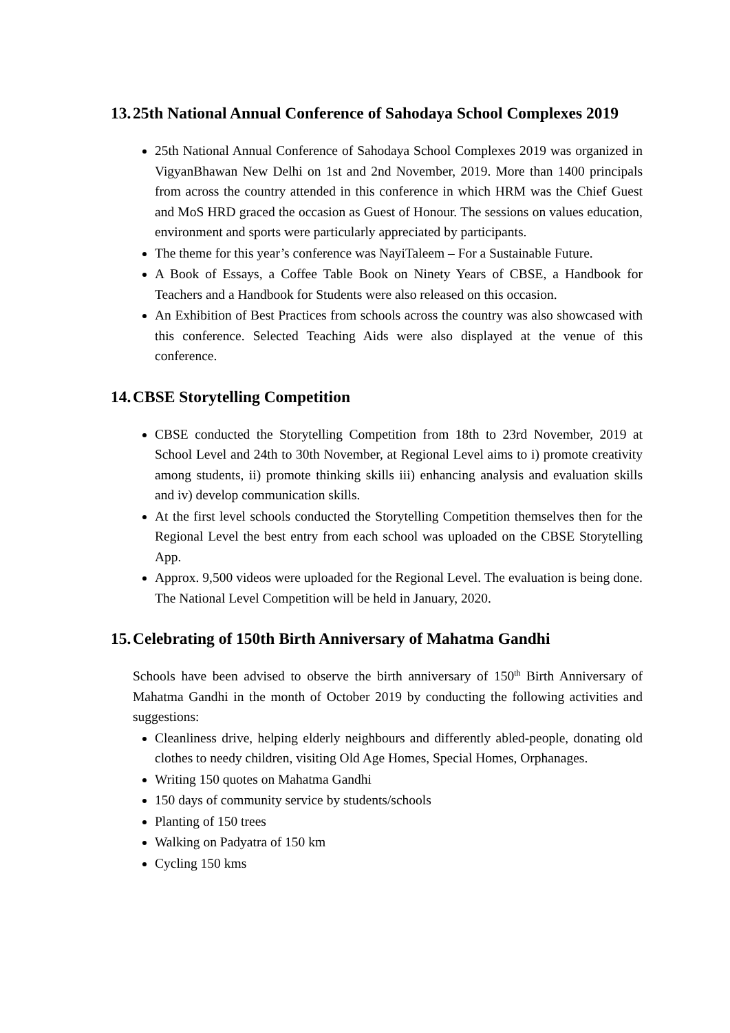13. 25th National Annual Conference of Sahodaya School Complexes 2019
25th National Annual Conference of Sahodaya School Complexes 2019 was organized in VigyanBhawan New Delhi on 1st and 2nd November, 2019. More than 1400 principals from across the country attended in this conference in which HRM was the Chief Guest and MoS HRD graced the occasion as Guest of Honour. The sessions on values education, environment and sports were particularly appreciated by participants.
The theme for this year’s conference was NayiTaleem – For a Sustainable Future.
A Book of Essays, a Coffee Table Book on Ninety Years of CBSE, a Handbook for Teachers and a Handbook for Students were also released on this occasion.
An Exhibition of Best Practices from schools across the country was also showcased with this conference. Selected Teaching Aids were also displayed at the venue of this conference.
14. CBSE Storytelling Competition
CBSE conducted the Storytelling Competition from 18th to 23rd November, 2019 at School Level and 24th to 30th November, at Regional Level aims to i) promote creativity among students, ii) promote thinking skills iii) enhancing analysis and evaluation skills and iv) develop communication skills.
At the first level schools conducted the Storytelling Competition themselves then for the Regional Level the best entry from each school was uploaded on the CBSE Storytelling App.
Approx. 9,500 videos were uploaded for the Regional Level. The evaluation is being done. The National Level Competition will be held in January, 2020.
15. Celebrating of 150th Birth Anniversary of Mahatma Gandhi
Schools have been advised to observe the birth anniversary of 150<sup>th</sup> Birth Anniversary of Mahatma Gandhi in the month of October 2019 by conducting the following activities and suggestions:
Cleanliness drive, helping elderly neighbours and differently abled-people, donating old clothes to needy children, visiting Old Age Homes, Special Homes, Orphanages.
Writing 150 quotes on Mahatma Gandhi
150 days of community service by students/schools
Planting of 150 trees
Walking on Padyatra of 150 km
Cycling 150 kms